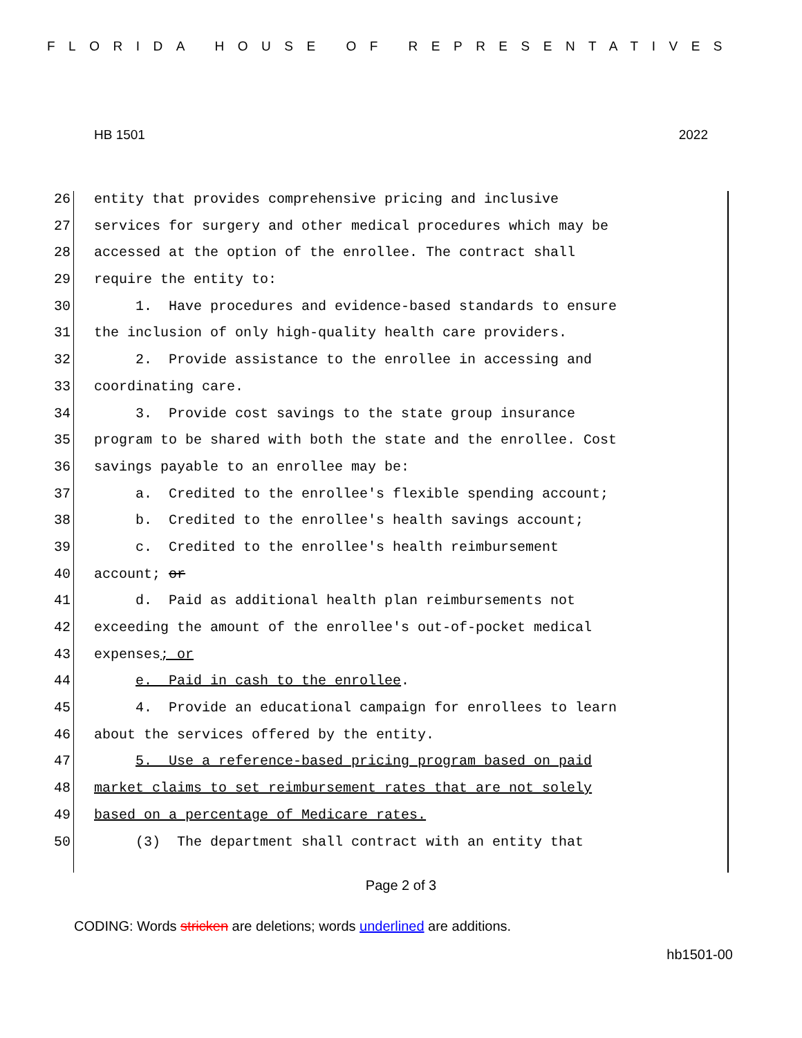FLORIDA HOUSE OF REPRESENTATIVES
HB 1501 2022
26 entity that provides comprehensive pricing and inclusive
27 services for surgery and other medical procedures which may be
28 accessed at the option of the enrollee. The contract shall
29 require the entity to:
30 1. Have procedures and evidence-based standards to ensure
31 the inclusion of only high-quality health care providers.
32 2. Provide assistance to the enrollee in accessing and
33 coordinating care.
34 3. Provide cost savings to the state group insurance
35 program to be shared with both the state and the enrollee. Cost
36 savings payable to an enrollee may be:
37 a. Credited to the enrollee's flexible spending account;
38 b. Credited to the enrollee's health savings account;
39 c. Credited to the enrollee's health reimbursement
40 account; or
41 d. Paid as additional health plan reimbursements not
42 exceeding the amount of the enrollee's out-of-pocket medical
43 expenses; or
44 e. Paid in cash to the enrollee.
45 4. Provide an educational campaign for enrollees to learn
46 about the services offered by the entity.
47 5. Use a reference-based pricing program based on paid
48 market claims to set reimbursement rates that are not solely
49 based on a percentage of Medicare rates.
50 (3) The department shall contract with an entity that
Page 2 of 3
CODING: Words stricken are deletions; words underlined are additions.
hb1501-00